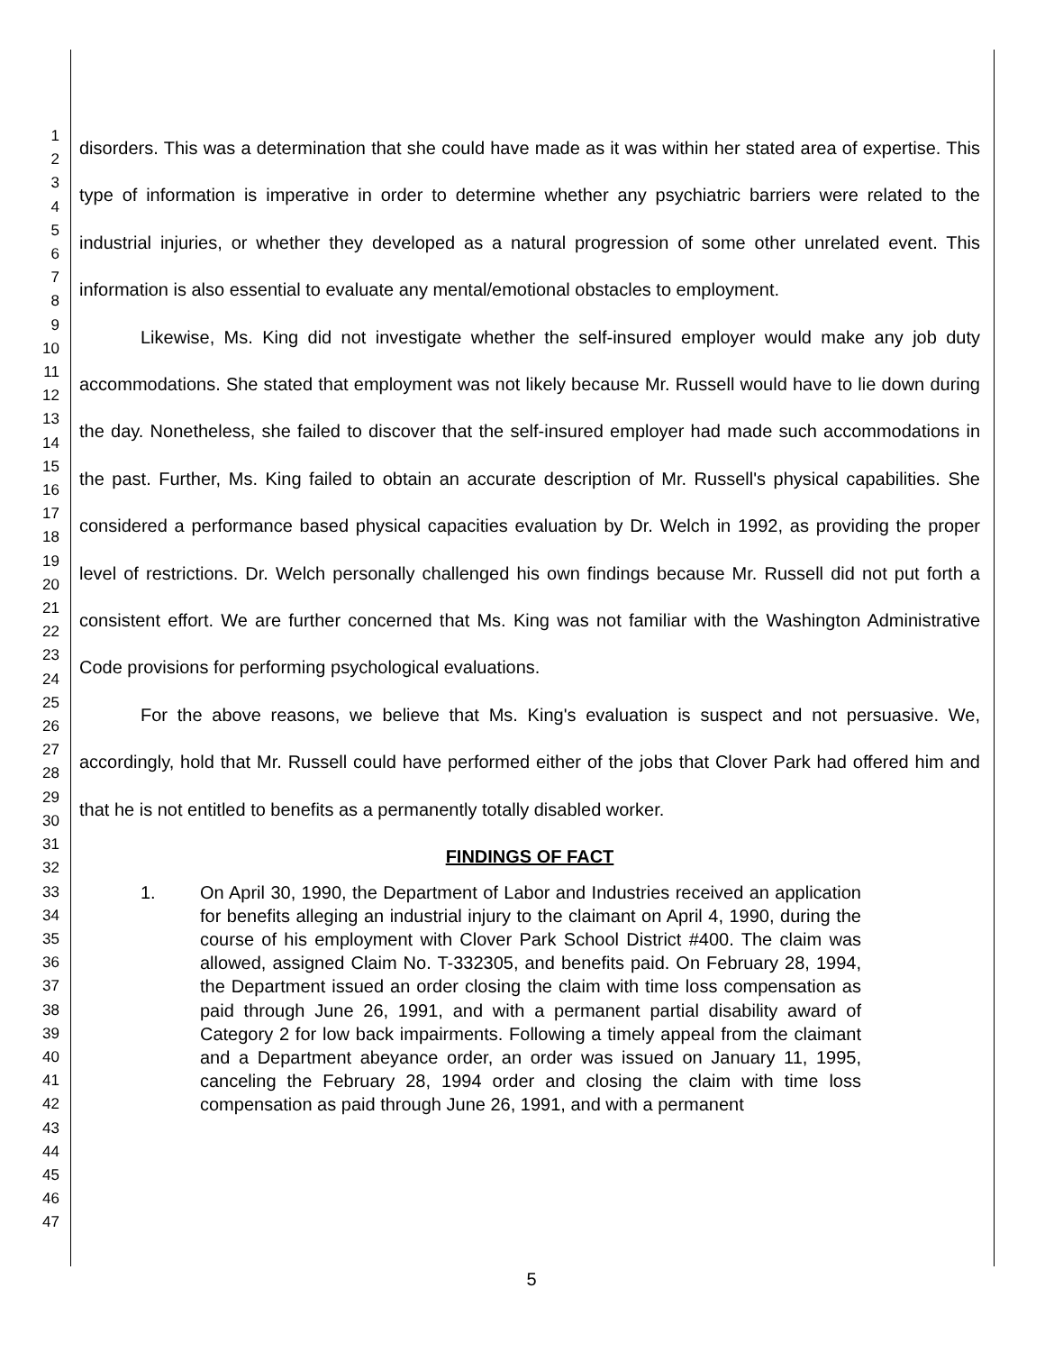1
2
3
4
5
6
7
8
9
10
11
12
13
14
15
16
17
18
19
20
21
22
23
24
25
26
27
28
29
30
31
32
33
34
35
36
37
38
39
40
41
42
43
44
45
46
47
disorders. This was a determination that she could have made as it was within her stated area of expertise. This type of information is imperative in order to determine whether any psychiatric barriers were related to the industrial injuries, or whether they developed as a natural progression of some other unrelated event. This information is also essential to evaluate any mental/emotional obstacles to employment.
Likewise, Ms. King did not investigate whether the self-insured employer would make any job duty accommodations. She stated that employment was not likely because Mr. Russell would have to lie down during the day. Nonetheless, she failed to discover that the self-insured employer had made such accommodations in the past. Further, Ms. King failed to obtain an accurate description of Mr. Russell's physical capabilities. She considered a performance based physical capacities evaluation by Dr. Welch in 1992, as providing the proper level of restrictions. Dr. Welch personally challenged his own findings because Mr. Russell did not put forth a consistent effort. We are further concerned that Ms. King was not familiar with the Washington Administrative Code provisions for performing psychological evaluations.
For the above reasons, we believe that Ms. King's evaluation is suspect and not persuasive. We, accordingly, hold that Mr. Russell could have performed either of the jobs that Clover Park had offered him and that he is not entitled to benefits as a permanently totally disabled worker.
FINDINGS OF FACT
1. On April 30, 1990, the Department of Labor and Industries received an application for benefits alleging an industrial injury to the claimant on April 4, 1990, during the course of his employment with Clover Park School District #400. The claim was allowed, assigned Claim No. T-332305, and benefits paid. On February 28, 1994, the Department issued an order closing the claim with time loss compensation as paid through June 26, 1991, and with a permanent partial disability award of Category 2 for low back impairments. Following a timely appeal from the claimant and a Department abeyance order, an order was issued on January 11, 1995, canceling the February 28, 1994 order and closing the claim with time loss compensation as paid through June 26, 1991, and with a permanent
5